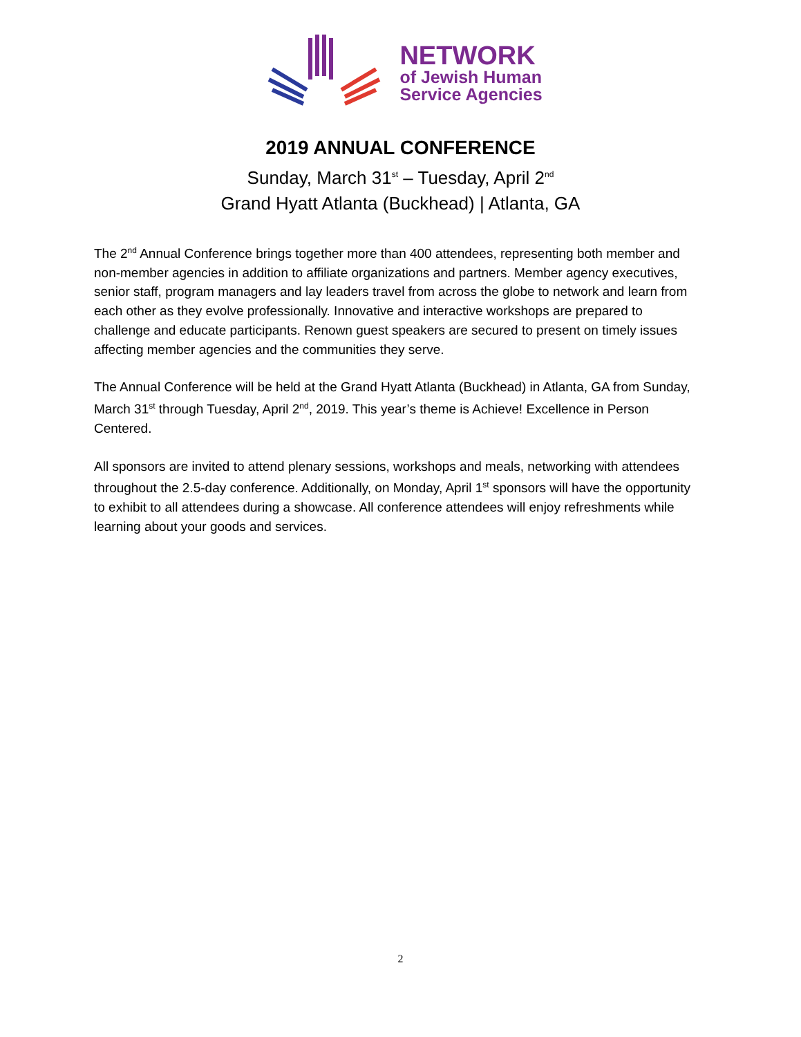NETWORK
of Jewish Human
Service Agencies
2019 ANNUAL CONFERENCE
Sunday, March 31<sup>st</sup> – Tuesday, April 2<sup>nd</sup>
Grand Hyatt Atlanta (Buckhead) | Atlanta, GA
The 2<sup>nd</sup> Annual Conference brings together more than 400 attendees, representing both member and non-member agencies in addition to affiliate organizations and partners. Member agency executives, senior staff, program managers and lay leaders travel from across the globe to network and learn from each other as they evolve professionally. Innovative and interactive workshops are prepared to challenge and educate participants. Renown guest speakers are secured to present on timely issues affecting member agencies and the communities they serve.
The Annual Conference will be held at the Grand Hyatt Atlanta (Buckhead) in Atlanta, GA from Sunday, March 31<sup>st</sup> through Tuesday, April 2<sup>nd</sup>, 2019. This year’s theme is Achieve! Excellence in Person Centered.
All sponsors are invited to attend plenary sessions, workshops and meals, networking with attendees throughout the 2.5-day conference. Additionally, on Monday, April 1<sup>st</sup> sponsors will have the opportunity to exhibit to all attendees during a showcase. All conference attendees will enjoy refreshments while learning about your goods and services.
2